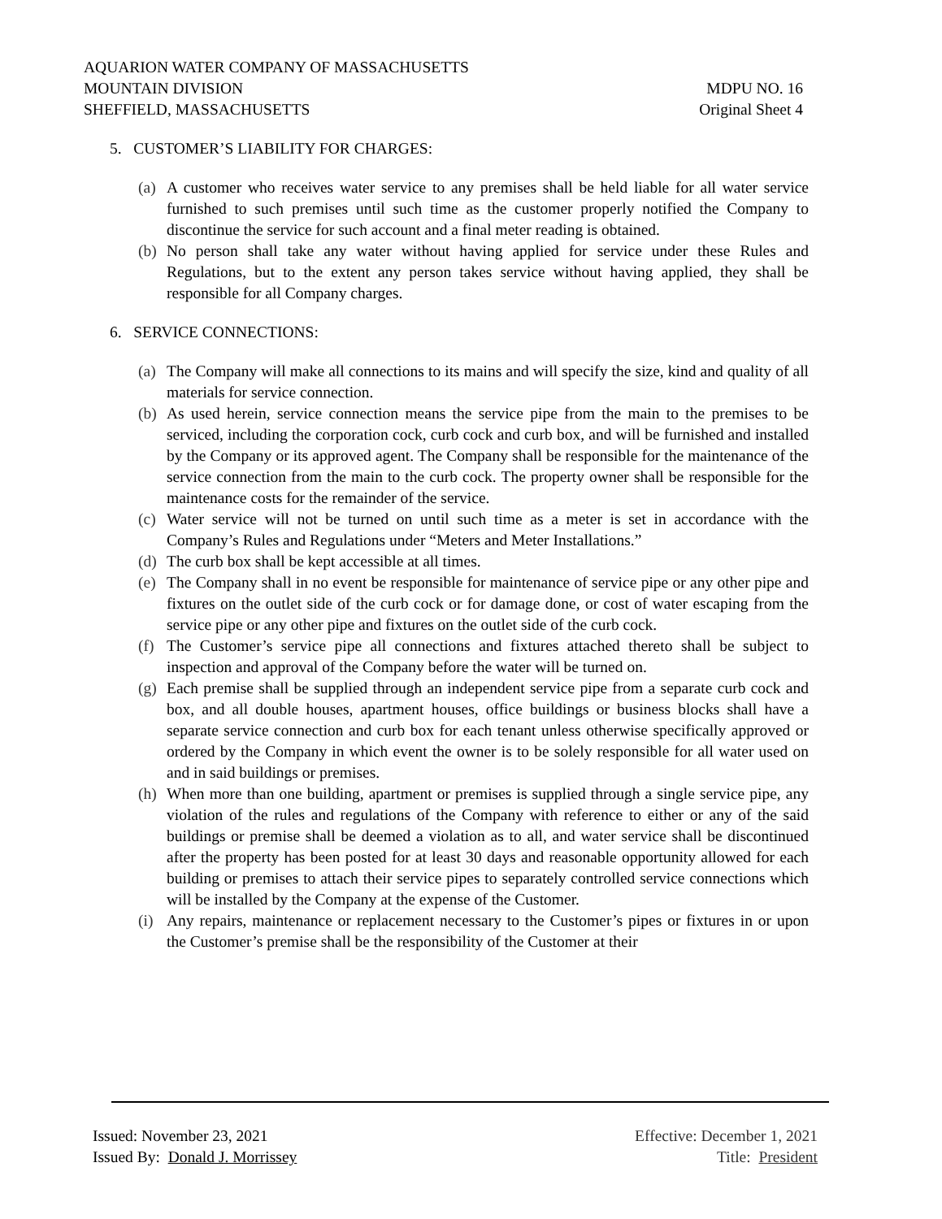AQUARION WATER COMPANY OF MASSACHUSETTS
MOUNTAIN DIVISION MDPU NO. 16
SHEFFIELD, MASSACHUSETTS Original Sheet 4
5. CUSTOMER’S LIABILITY FOR CHARGES:
(a) A customer who receives water service to any premises shall be held liable for all water service furnished to such premises until such time as the customer properly notified the Company to discontinue the service for such account and a final meter reading is obtained.
(b) No person shall take any water without having applied for service under these Rules and Regulations, but to the extent any person takes service without having applied, they shall be responsible for all Company charges.
6. SERVICE CONNECTIONS:
(a) The Company will make all connections to its mains and will specify the size, kind and quality of all materials for service connection.
(b) As used herein, service connection means the service pipe from the main to the premises to be serviced, including the corporation cock, curb cock and curb box, and will be furnished and installed by the Company or its approved agent. The Company shall be responsible for the maintenance of the service connection from the main to the curb cock. The property owner shall be responsible for the maintenance costs for the remainder of the service.
(c) Water service will not be turned on until such time as a meter is set in accordance with the Company’s Rules and Regulations under “Meters and Meter Installations.”
(d) The curb box shall be kept accessible at all times.
(e) The Company shall in no event be responsible for maintenance of service pipe or any other pipe and fixtures on the outlet side of the curb cock or for damage done, or cost of water escaping from the service pipe or any other pipe and fixtures on the outlet side of the curb cock.
(f) The Customer’s service pipe all connections and fixtures attached thereto shall be subject to inspection and approval of the Company before the water will be turned on.
(g) Each premise shall be supplied through an independent service pipe from a separate curb cock and box, and all double houses, apartment houses, office buildings or business blocks shall have a separate service connection and curb box for each tenant unless otherwise specifically approved or ordered by the Company in which event the owner is to be solely responsible for all water used on and in said buildings or premises.
(h) When more than one building, apartment or premises is supplied through a single service pipe, any violation of the rules and regulations of the Company with reference to either or any of the said buildings or premise shall be deemed a violation as to all, and water service shall be discontinued after the property has been posted for at least 30 days and reasonable opportunity allowed for each building or premises to attach their service pipes to separately controlled service connections which will be installed by the Company at the expense of the Customer.
(i) Any repairs, maintenance or replacement necessary to the Customer’s pipes or fixtures in or upon the Customer’s premise shall be the responsibility of the Customer at their
Issued: November 23, 2021 Effective: December 1, 2021
Issued By: Donald J. Morrissey Title: President